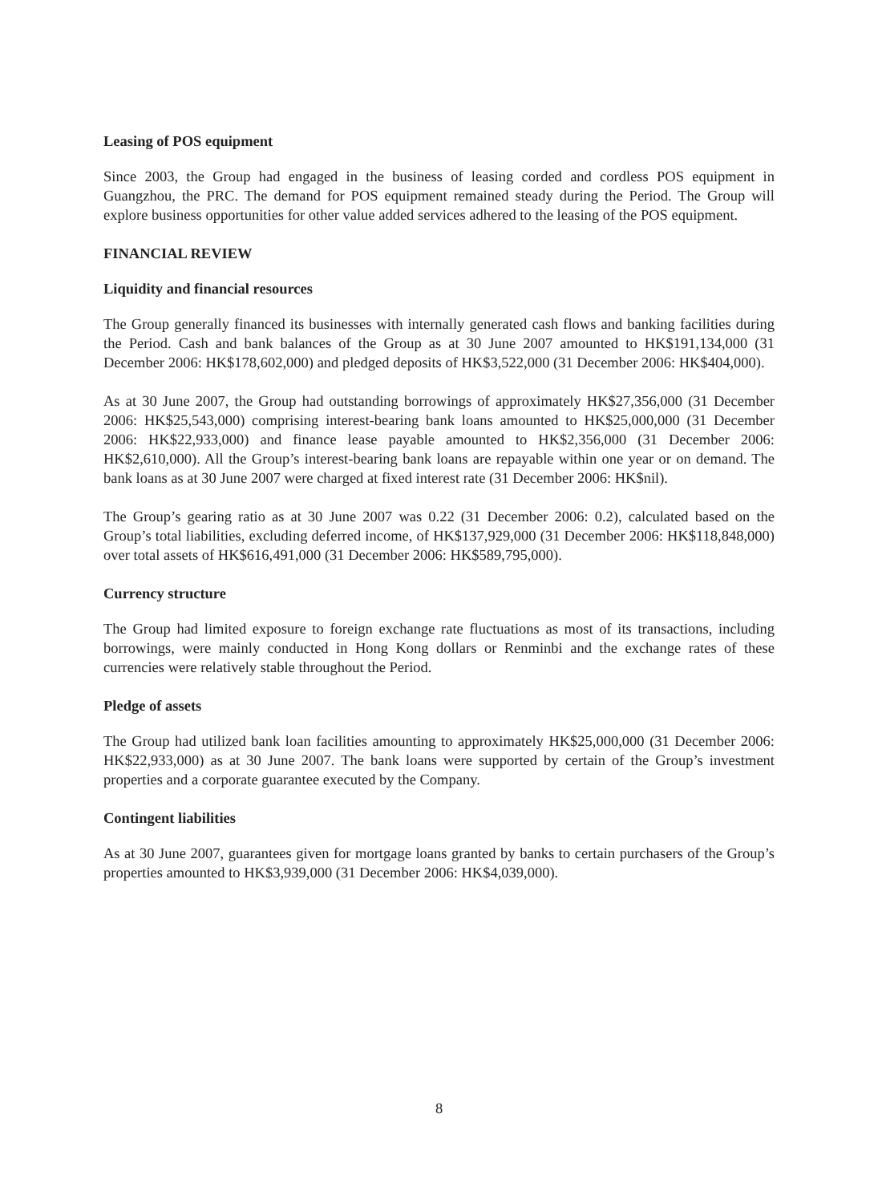Leasing of POS equipment
Since 2003, the Group had engaged in the business of leasing corded and cordless POS equipment in Guangzhou, the PRC. The demand for POS equipment remained steady during the Period. The Group will explore business opportunities for other value added services adhered to the leasing of the POS equipment.
FINANCIAL REVIEW
Liquidity and financial resources
The Group generally financed its businesses with internally generated cash flows and banking facilities during the Period. Cash and bank balances of the Group as at 30 June 2007 amounted to HK$191,134,000 (31 December 2006: HK$178,602,000) and pledged deposits of HK$3,522,000 (31 December 2006: HK$404,000).
As at 30 June 2007, the Group had outstanding borrowings of approximately HK$27,356,000 (31 December 2006: HK$25,543,000) comprising interest-bearing bank loans amounted to HK$25,000,000 (31 December 2006: HK$22,933,000) and finance lease payable amounted to HK$2,356,000 (31 December 2006: HK$2,610,000). All the Group’s interest-bearing bank loans are repayable within one year or on demand. The bank loans as at 30 June 2007 were charged at fixed interest rate (31 December 2006: HK$nil).
The Group’s gearing ratio as at 30 June 2007 was 0.22 (31 December 2006: 0.2), calculated based on the Group’s total liabilities, excluding deferred income, of HK$137,929,000 (31 December 2006: HK$118,848,000) over total assets of HK$616,491,000 (31 December 2006: HK$589,795,000).
Currency structure
The Group had limited exposure to foreign exchange rate fluctuations as most of its transactions, including borrowings, were mainly conducted in Hong Kong dollars or Renminbi and the exchange rates of these currencies were relatively stable throughout the Period.
Pledge of assets
The Group had utilized bank loan facilities amounting to approximately HK$25,000,000 (31 December 2006: HK$22,933,000) as at 30 June 2007. The bank loans were supported by certain of the Group’s investment properties and a corporate guarantee executed by the Company.
Contingent liabilities
As at 30 June 2007, guarantees given for mortgage loans granted by banks to certain purchasers of the Group’s properties amounted to HK$3,939,000 (31 December 2006: HK$4,039,000).
8